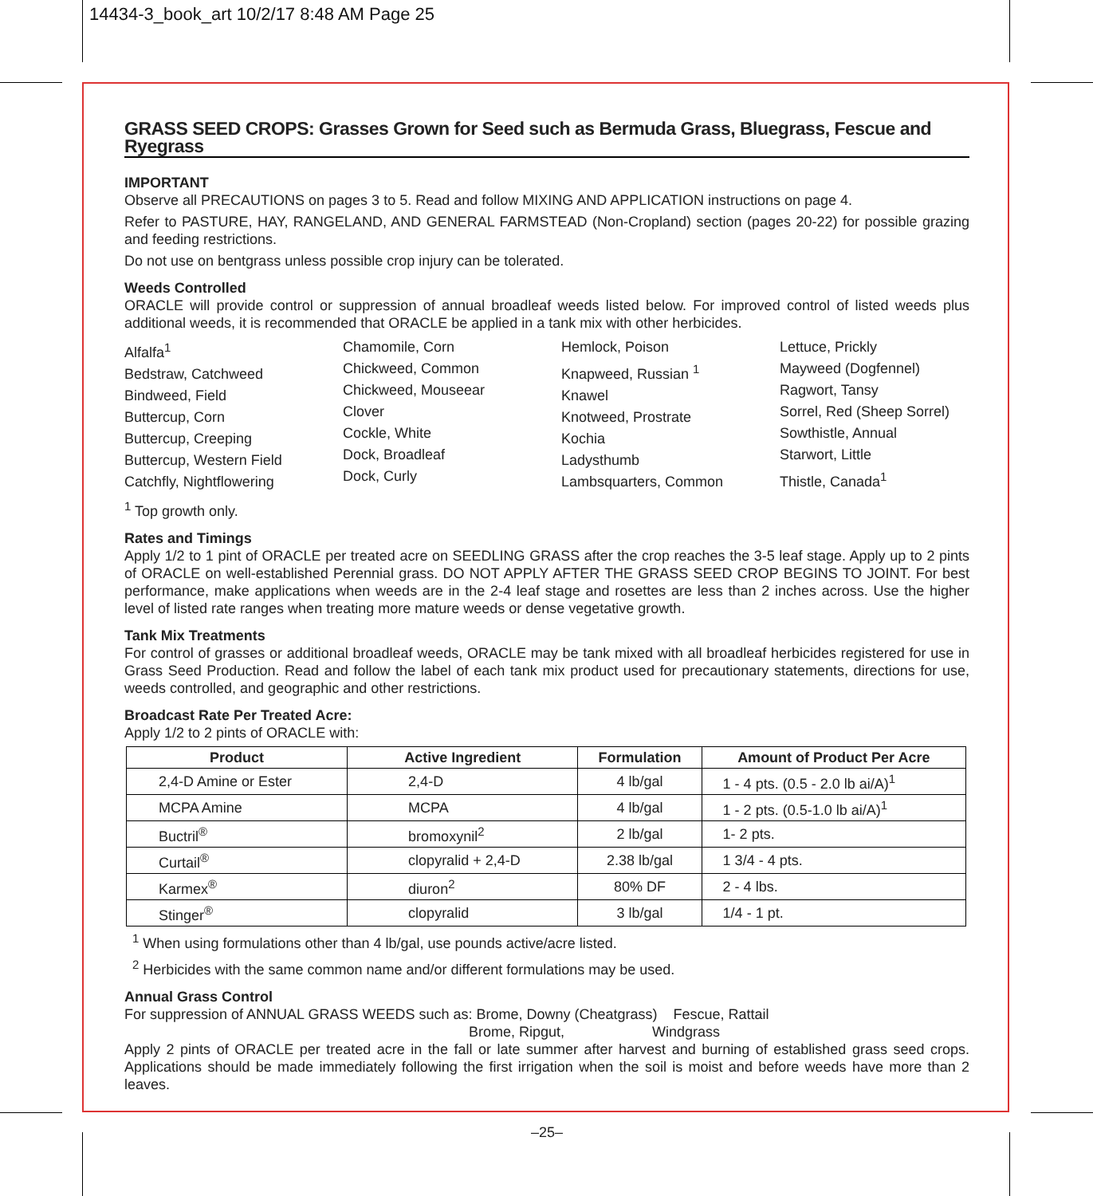14434-3_book_art 10/2/17 8:48 AM Page 25
GRASS SEED CROPS: Grasses Grown for Seed such as Bermuda Grass, Bluegrass, Fescue and Ryegrass
IMPORTANT
Observe all PRECAUTIONS on pages 3 to 5. Read and follow MIXING AND APPLICATION instructions on page 4.
Refer to PASTURE, HAY, RANGELAND, AND GENERAL FARMSTEAD (Non-Cropland) section (pages 20-22) for possible grazing and feeding restrictions.
Do not use on bentgrass unless possible crop injury can be tolerated.
Weeds Controlled
ORACLE will provide control or suppression of annual broadleaf weeds listed below. For improved control of listed weeds plus additional weeds, it is recommended that ORACLE be applied in a tank mix with other herbicides.
Alfalfa<sup>1</sup>
Bedstraw, Catchweed
Bindweed, Field
Buttercup, Corn
Buttercup, Creeping
Buttercup, Western Field
Catchfly, Nightflowering
Chamomile, Corn
Chickweed, Common
Chickweed, Mouseear
Clover
Cockle, White
Dock, Broadleaf
Dock, Curly
Hemlock, Poison
Knapweed, Russian <sup>1</sup>
Knawel
Knotweed, Prostrate
Kochia
Ladysthumb
Lambsquarters, Common
Lettuce, Prickly
Mayweed (Dogfennel)
Ragwort, Tansy
Sorrel, Red (Sheep Sorrel)
Sowthistle, Annual
Starwort, Little
Thistle, Canada<sup>1</sup>
<sup>1</sup> Top growth only.
Rates and Timings
Apply 1/2 to 1 pint of ORACLE per treated acre on SEEDLING GRASS after the crop reaches the 3-5 leaf stage. Apply up to 2 pints of ORACLE on well-established Perennial grass. DO NOT APPLY AFTER THE GRASS SEED CROP BEGINS TO JOINT. For best performance, make applications when weeds are in the 2-4 leaf stage and rosettes are less than 2 inches across. Use the higher level of listed rate ranges when treating more mature weeds or dense vegetative growth.
Tank Mix Treatments
For control of grasses or additional broadleaf weeds, ORACLE may be tank mixed with all broadleaf herbicides registered for use in Grass Seed Production. Read and follow the label of each tank mix product used for precautionary statements, directions for use, weeds controlled, and geographic and other restrictions.
Broadcast Rate Per Treated Acre:
Apply 1/2 to 2 pints of ORACLE with:
| Product | Active Ingredient | Formulation | Amount of Product Per Acre |
| --- | --- | --- | --- |
| 2,4-D Amine or Ester | 2,4-D | 4 lb/gal | 1 - 4 pts. (0.5 - 2.0 lb ai/A)<sup>1</sup> |
| MCPA Amine | MCPA | 4 lb/gal | 1 - 2 pts. (0.5-1.0 lb ai/A)<sup>1</sup> |
| Buctril<sup>®</sup> | bromoxynil<sup>2</sup> | 2 lb/gal | 1- 2 pts. |
| Curtail<sup>®</sup> | clopyralid + 2,4-D | 2.38 lb/gal | 1 3/4 - 4 pts. |
| Karmex<sup>®</sup> | diuron<sup>2</sup> | 80% DF | 2 - 4 lbs. |
| Stinger<sup>®</sup> | clopyralid | 3 lb/gal | 1/4 - 1 pt. |
<sup>1</sup> When using formulations other than 4 lb/gal, use pounds active/acre listed.
<sup>2</sup> Herbicides with the same common name and/or different formulations may be used.
Annual Grass Control
For suppression of ANNUAL GRASS WEEDS such as: Brome, Downy (Cheatgrass) Fescue, Rattail
Brome, Ripgut, Windgrass
Apply 2 pints of ORACLE per treated acre in the fall or late summer after harvest and burning of established grass seed crops. Applications should be made immediately following the first irrigation when the soil is moist and before weeds have more than 2 leaves.
–25–